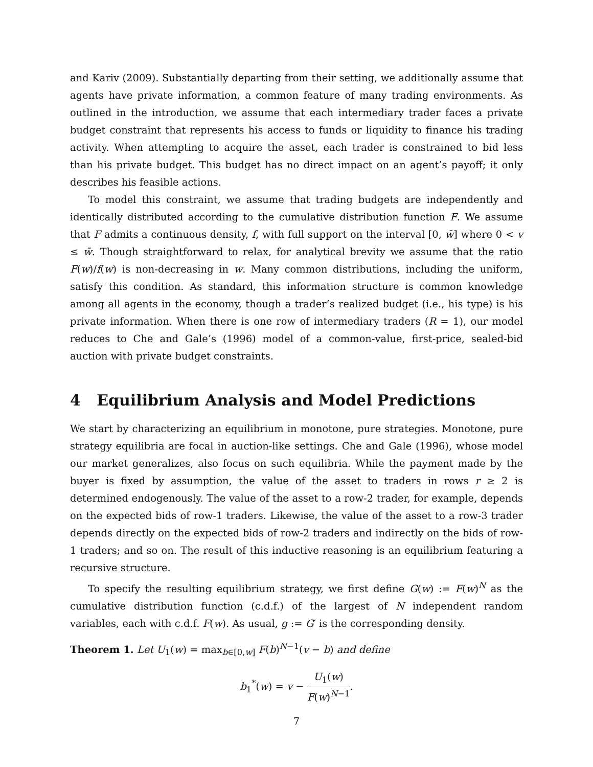and Kariv (2009). Substantially departing from their setting, we additionally assume that agents have private information, a common feature of many trading environments. As outlined in the introduction, we assume that each intermediary trader faces a private budget constraint that represents his access to funds or liquidity to finance his trading activity. When attempting to acquire the asset, each trader is constrained to bid less than his private budget. This budget has no direct impact on an agent’s payoff; it only describes his feasible actions.
To model this constraint, we assume that trading budgets are independently and identically distributed according to the cumulative distribution function F. We assume that F admits a continuous density, f, with full support on the interval [0, w̄] where 0 < v ≤ w̄. Though straightforward to relax, for analytical brevity we assume that the ratio F(w)/f(w) is non-decreasing in w. Many common distributions, including the uniform, satisfy this condition. As standard, this information structure is common knowledge among all agents in the economy, though a trader’s realized budget (i.e., his type) is his private information. When there is one row of intermediary traders (R = 1), our model reduces to Che and Gale’s (1996) model of a common-value, first-price, sealed-bid auction with private budget constraints.
4 Equilibrium Analysis and Model Predictions
We start by characterizing an equilibrium in monotone, pure strategies. Monotone, pure strategy equilibria are focal in auction-like settings. Che and Gale (1996), whose model our market generalizes, also focus on such equilibria. While the payment made by the buyer is fixed by assumption, the value of the asset to traders in rows r ≥ 2 is determined endogenously. The value of the asset to a row-2 trader, for example, depends on the expected bids of row-1 traders. Likewise, the value of the asset to a row-3 trader depends directly on the expected bids of row-2 traders and indirectly on the bids of row-1 traders; and so on. The result of this inductive reasoning is an equilibrium featuring a recursive structure.
To specify the resulting equilibrium strategy, we first define G(w) := F(w)<sup>N</sup> as the cumulative distribution function (c.d.f.) of the largest of N independent random variables, each with c.d.f. F(w). As usual, g := G′ is the corresponding density.
Theorem 1. Let U<sub>1</sub>(w) = max<sub>b∈[0,w]</sub> F(b)<sup>N−1</sup>(v − b) and define
b<sub>1</sub><sup>*</sup>(w) = v − U<sub>1</sub>(w) F(w)<sup>N−1</sup>.
7